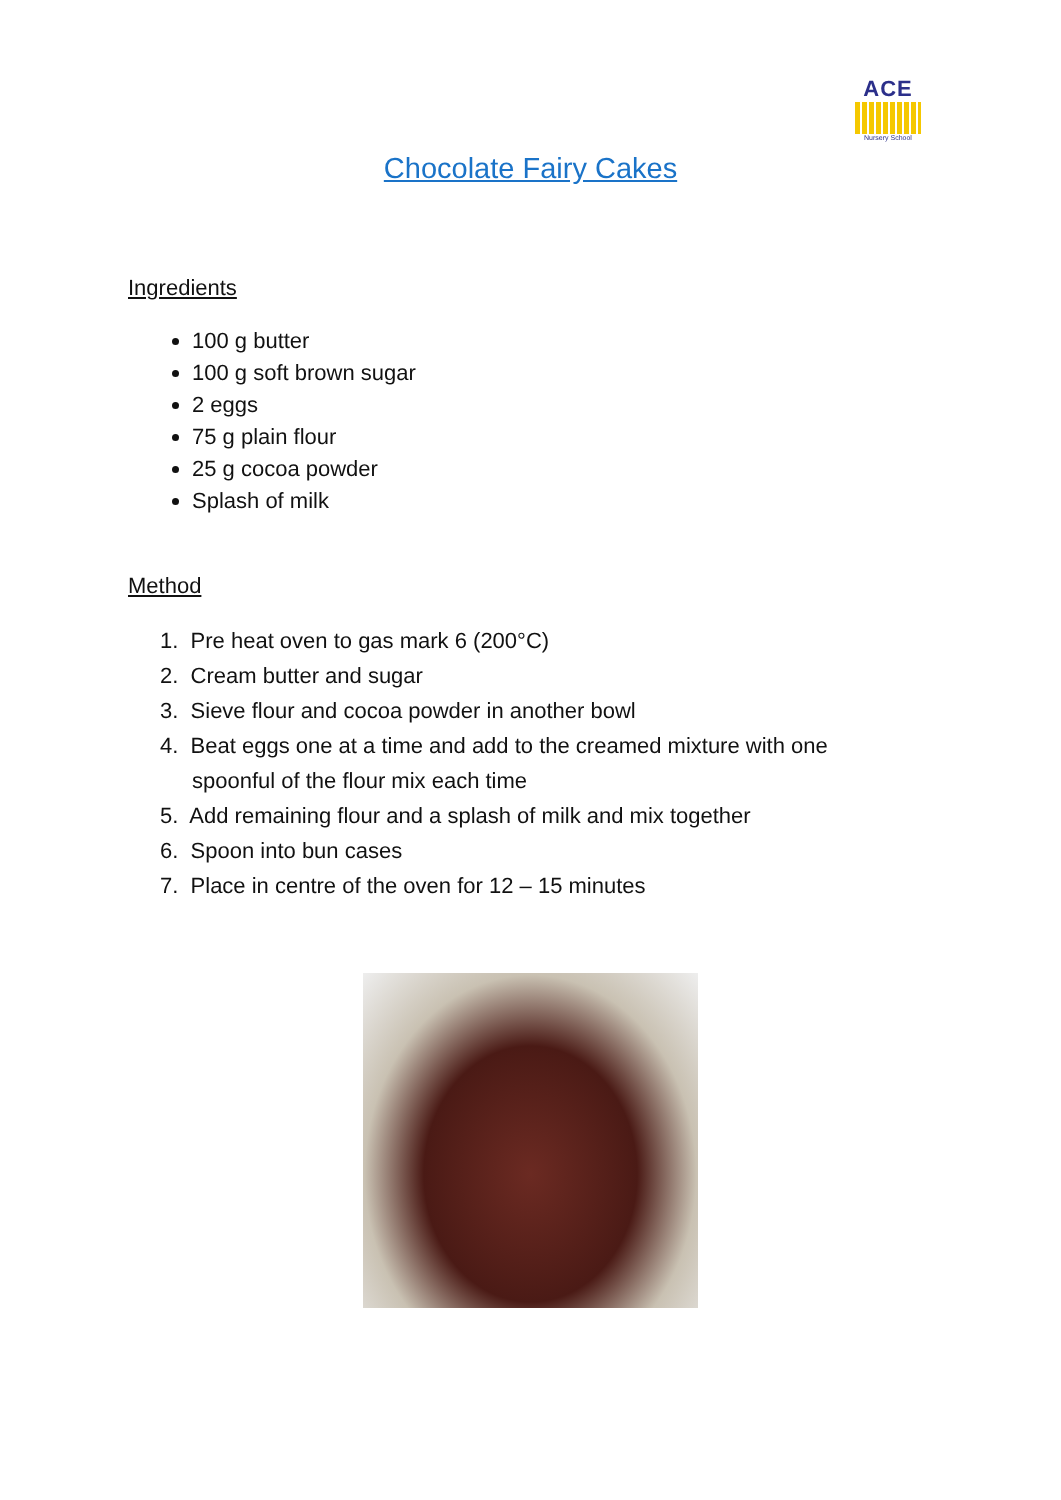ACE
Nursery School
Chocolate Fairy Cakes
Ingredients
100 g butter
100 g soft brown sugar
2 eggs
75 g plain flour
25 g cocoa powder
Splash of milk
Method
1. Pre heat oven to gas mark 6 (200°C)
2. Cream butter and sugar
3. Sieve flour and cocoa powder in another bowl
4. Beat eggs one at a time and add to the creamed mixture with one spoonful of the flour mix each time
5. Add remaining flour and a splash of milk and mix together
6. Spoon into bun cases
7. Place in centre of the oven for 12 – 15 minutes